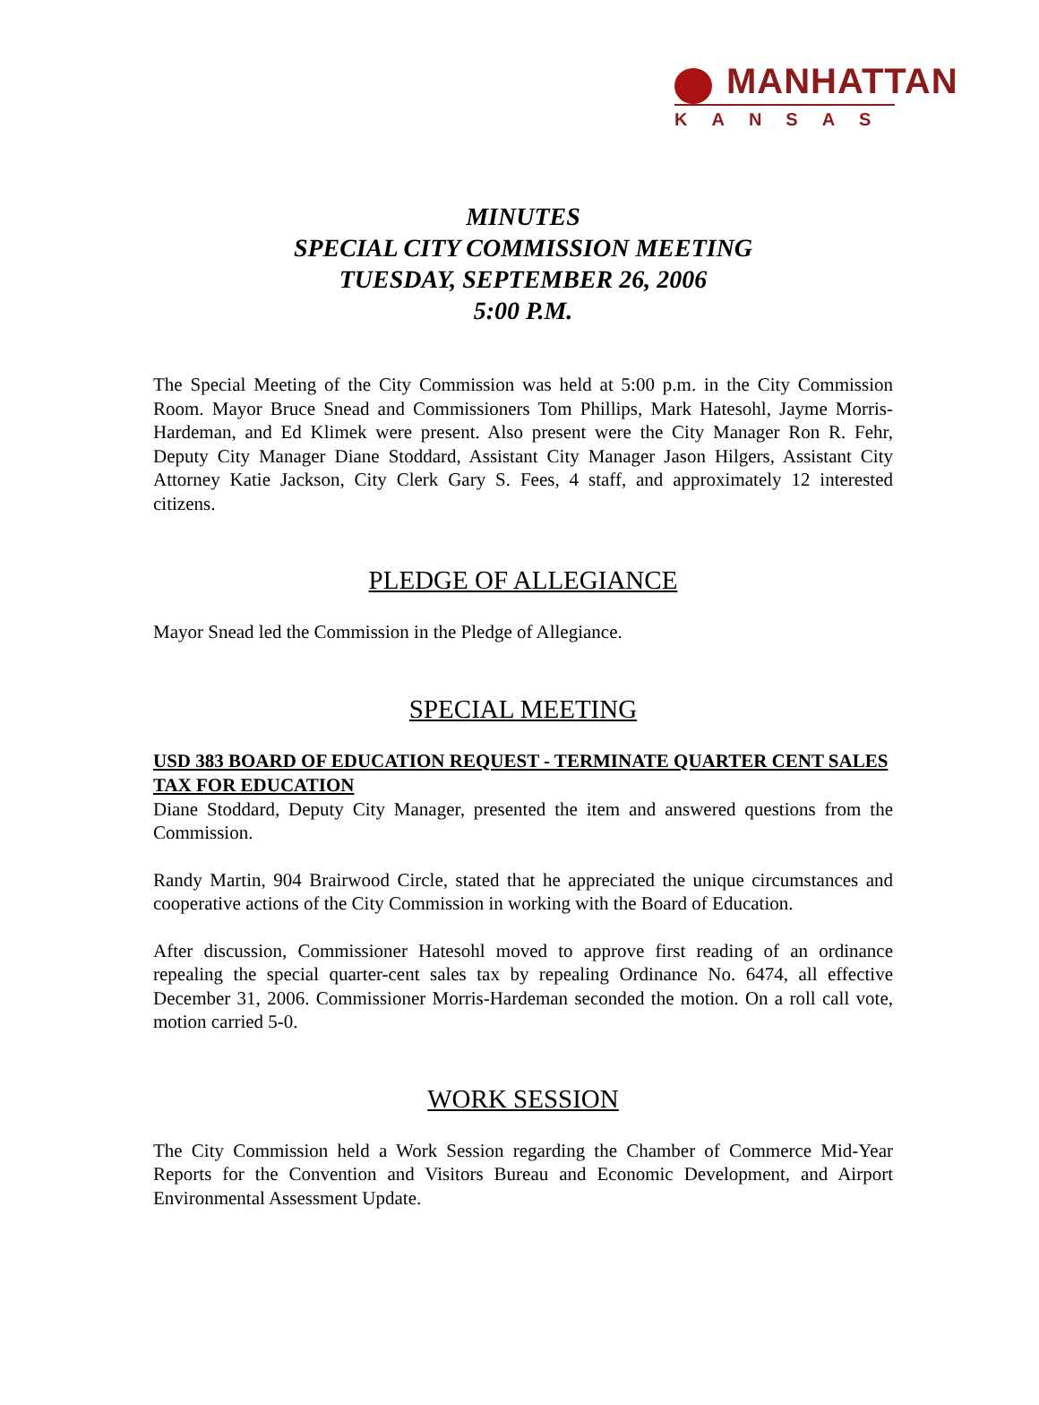MANHATTAN
KANSAS
MINUTES
SPECIAL CITY COMMISSION MEETING
TUESDAY, SEPTEMBER 26, 2006
5:00 P.M.
The Special Meeting of the City Commission was held at 5:00 p.m. in the City Commission Room. Mayor Bruce Snead and Commissioners Tom Phillips, Mark Hatesohl, Jayme Morris-Hardeman, and Ed Klimek were present. Also present were the City Manager Ron R. Fehr, Deputy City Manager Diane Stoddard, Assistant City Manager Jason Hilgers, Assistant City Attorney Katie Jackson, City Clerk Gary S. Fees, 4 staff, and approximately 12 interested citizens.
PLEDGE OF ALLEGIANCE
Mayor Snead led the Commission in the Pledge of Allegiance.
SPECIAL MEETING
USD 383 BOARD OF EDUCATION REQUEST - TERMINATE QUARTER CENT SALES TAX FOR EDUCATION
Diane Stoddard, Deputy City Manager, presented the item and answered questions from the Commission.
Randy Martin, 904 Brairwood Circle, stated that he appreciated the unique circumstances and cooperative actions of the City Commission in working with the Board of Education.
After discussion, Commissioner Hatesohl moved to approve first reading of an ordinance repealing the special quarter-cent sales tax by repealing Ordinance No. 6474, all effective December 31, 2006. Commissioner Morris-Hardeman seconded the motion. On a roll call vote, motion carried 5-0.
WORK SESSION
The City Commission held a Work Session regarding the Chamber of Commerce Mid-Year Reports for the Convention and Visitors Bureau and Economic Development, and Airport Environmental Assessment Update.